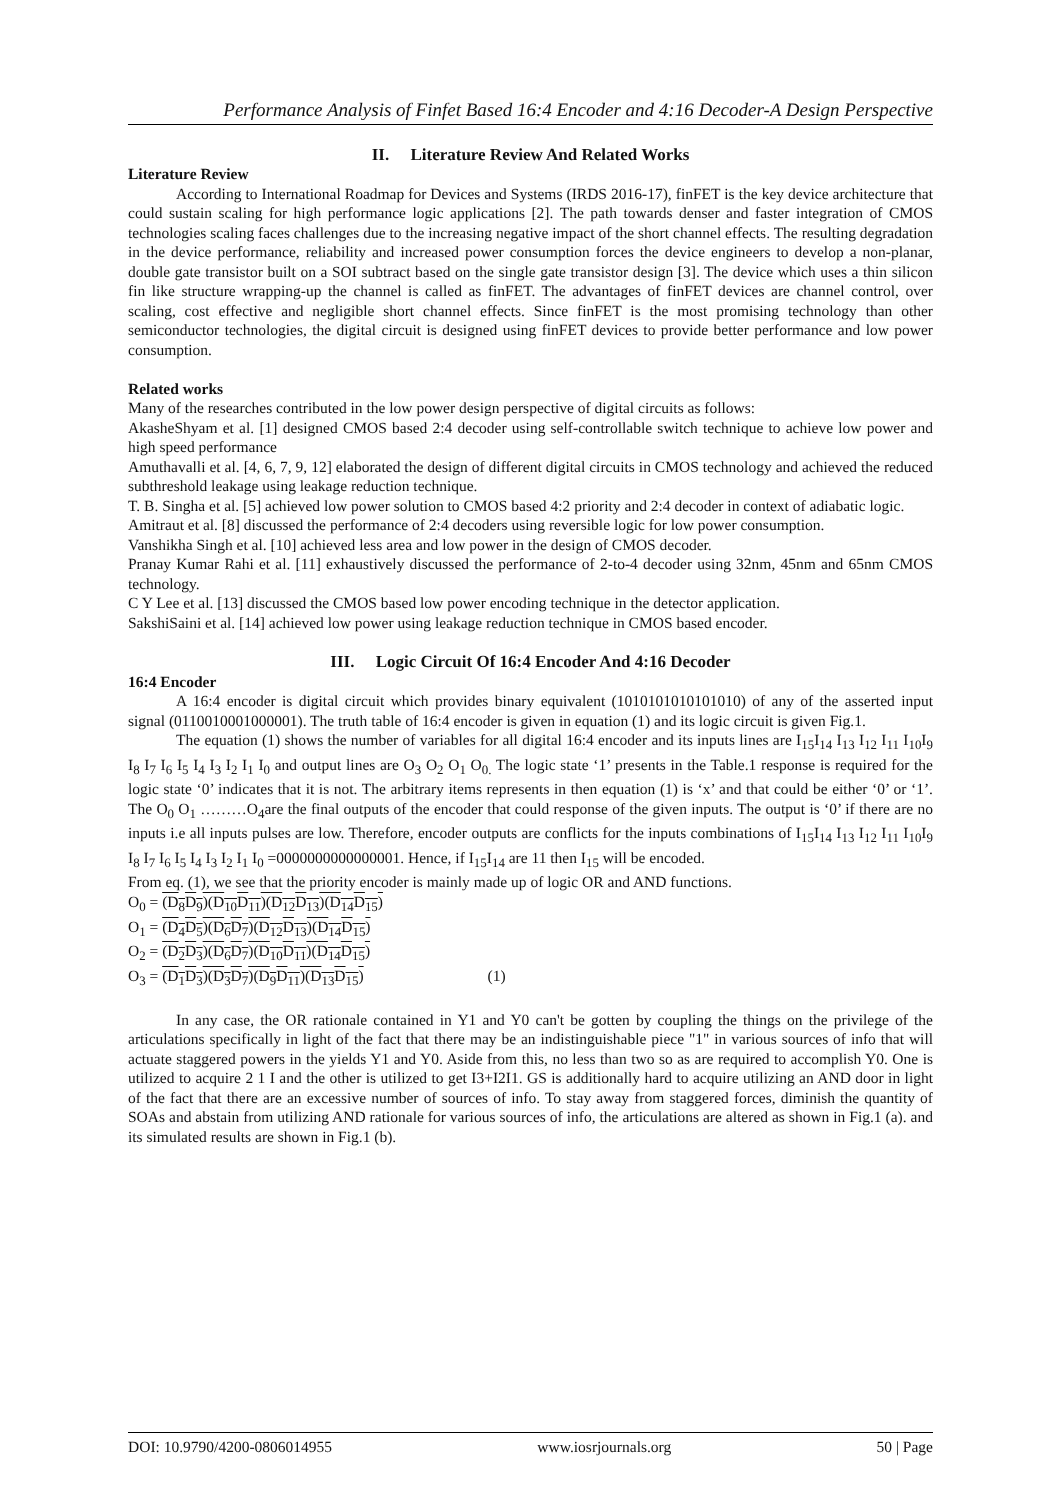Performance Analysis of Finfet Based 16:4 Encoder and 4:16 Decoder-A Design Perspective
II. Literature Review And Related Works
Literature Review
According to International Roadmap for Devices and Systems (IRDS 2016-17), finFET is the key device architecture that could sustain scaling for high performance logic applications [2]. The path towards denser and faster integration of CMOS technologies scaling faces challenges due to the increasing negative impact of the short channel effects. The resulting degradation in the device performance, reliability and increased power consumption forces the device engineers to develop a non-planar, double gate transistor built on a SOI subtract based on the single gate transistor design [3]. The device which uses a thin silicon fin like structure wrapping-up the channel is called as finFET. The advantages of finFET devices are channel control, over scaling, cost effective and negligible short channel effects. Since finFET is the most promising technology than other semiconductor technologies, the digital circuit is designed using finFET devices to provide better performance and low power consumption.
Related works
Many of the researches contributed in the low power design perspective of digital circuits as follows:
AkasheShyam et al. [1] designed CMOS based 2:4 decoder using self-controllable switch technique to achieve low power and high speed performance
Amuthavalli et al. [4, 6, 7, 9, 12] elaborated the design of different digital circuits in CMOS technology and achieved the reduced subthreshold leakage using leakage reduction technique.
T. B. Singha et al. [5] achieved low power solution to CMOS based 4:2 priority and 2:4 decoder in context of adiabatic logic.
Amitraut et al. [8] discussed the performance of 2:4 decoders using reversible logic for low power consumption.
Vanshikha Singh et al. [10] achieved less area and low power in the design of CMOS decoder.
Pranay Kumar Rahi et al. [11] exhaustively discussed the performance of 2-to-4 decoder using 32nm, 45nm and 65nm CMOS technology.
C Y Lee et al. [13] discussed the CMOS based low power encoding technique in the detector application.
SakshiSaini et al. [14] achieved low power using leakage reduction technique in CMOS based encoder.
III. Logic Circuit Of 16:4 Encoder And 4:16 Decoder
16:4 Encoder
A 16:4 encoder is digital circuit which provides binary equivalent (1010101010101010) of any of the asserted input signal (0110010001000001). The truth table of 16:4 encoder is given in equation (1) and its logic circuit is given Fig.1.
The equation (1) shows the number of variables for all digital 16:4 encoder and its inputs lines are I<sub>15</sub>I<sub>14</sub> I<sub>13</sub> I<sub>12</sub> I<sub>11</sub> I<sub>10</sub>I<sub>9</sub> I<sub>8</sub> I<sub>7</sub> I<sub>6</sub> I<sub>5</sub> I<sub>4</sub> I<sub>3</sub> I<sub>2</sub> I<sub>1</sub> I<sub>0</sub> and output lines are O<sub>3</sub> O<sub>2</sub> O<sub>1</sub> O<sub>0.</sub> The logic state ‘1’ presents in the Table.1 response is required for the logic state ‘0’ indicates that it is not. The arbitrary items represents in then equation (1) is ‘x’ and that could be either ‘0’ or ‘1’. The O<sub>0</sub> O<sub>1</sub> ………O<sub>4</sub>are the final outputs of the encoder that could response of the given inputs. The output is ‘0’ if there are no inputs i.e all inputs pulses are low. Therefore, encoder outputs are conflicts for the inputs combinations of I<sub>15</sub>I<sub>14</sub> I<sub>13</sub> I<sub>12</sub> I<sub>11</sub> I<sub>10</sub>I<sub>9</sub> I<sub>8</sub> I<sub>7</sub> I<sub>6</sub> I<sub>5</sub> I<sub>4</sub> I<sub>3</sub> I<sub>2</sub> I<sub>1</sub> I<sub>0</sub> =0000000000000001. Hence, if I<sub>15</sub>I<sub>14</sub> are 11 then I<sub>15</sub> will be encoded.
From eq. (1), we see that the priority encoder is mainly made up of logic OR and AND functions.
O<sub>0</sub> = (D<sub>8</sub>D<sub>9</sub>)(D<sub>10</sub>D<sub>11</sub>)(D<sub>12</sub>D<sub>13</sub>)(D<sub>14</sub>D<sub>15</sub>)
O<sub>1</sub> = (D<sub>4</sub>D<sub>5</sub>)(D<sub>6</sub>D<sub>7</sub>)(D<sub>12</sub>D<sub>13</sub>)(D<sub>14</sub>D<sub>15</sub>)
O<sub>2</sub> = (D<sub>2</sub>D<sub>3</sub>)(D<sub>6</sub>D<sub>7</sub>)(D<sub>10</sub>D<sub>11</sub>)(D<sub>14</sub>D<sub>15</sub>)
O<sub>3</sub> = (D<sub>1</sub>D<sub>3</sub>)(D<sub>3</sub>D<sub>7</sub>)(D<sub>9</sub>D<sub>11</sub>)(D<sub>13</sub>D<sub>15</sub>) (1)
In any case, the OR rationale contained in Y1 and Y0 can't be gotten by coupling the things on the privilege of the articulations specifically in light of the fact that there may be an indistinguishable piece "1" in various sources of info that will actuate staggered powers in the yields Y1 and Y0. Aside from this, no less than two so as are required to accomplish Y0. One is utilized to acquire 2 1 I and the other is utilized to get I3+I2I1. GS is additionally hard to acquire utilizing an AND door in light of the fact that there are an excessive number of sources of info. To stay away from staggered forces, diminish the quantity of SOAs and abstain from utilizing AND rationale for various sources of info, the articulations are altered as shown in Fig.1 (a). and its simulated results are shown in Fig.1 (b).
DOI: 10.9790/4200-0806014955 www.iosrjournals.org 50 | Page